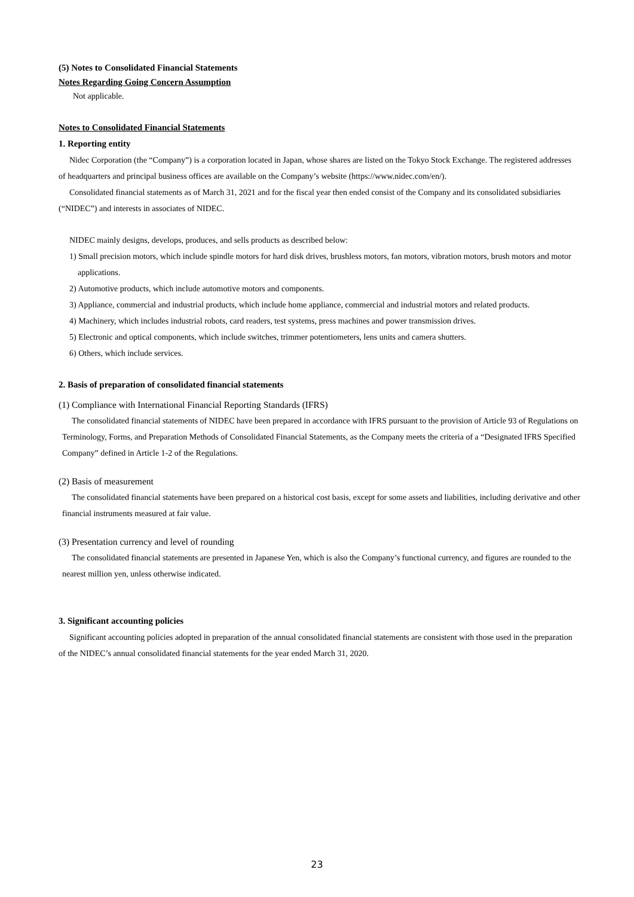(5) Notes to Consolidated Financial Statements
Notes Regarding Going Concern Assumption
Not applicable.
Notes to Consolidated Financial Statements
1. Reporting entity
Nidec Corporation (the “Company”) is a corporation located in Japan, whose shares are listed on the Tokyo Stock Exchange. The registered addresses of headquarters and principal business offices are available on the Company’s website (https://www.nidec.com/en/).
Consolidated financial statements as of March 31, 2021 and for the fiscal year then ended consist of the Company and its consolidated subsidiaries (“NIDEC”) and interests in associates of NIDEC.
NIDEC mainly designs, develops, produces, and sells products as described below:
1) Small precision motors, which include spindle motors for hard disk drives, brushless motors, fan motors, vibration motors, brush motors and motor applications.
2) Automotive products, which include automotive motors and components.
3) Appliance, commercial and industrial products, which include home appliance, commercial and industrial motors and related products.
4) Machinery, which includes industrial robots, card readers, test systems, press machines and power transmission drives.
5) Electronic and optical components, which include switches, trimmer potentiometers, lens units and camera shutters.
6) Others, which include services.
2. Basis of preparation of consolidated financial statements
(1) Compliance with International Financial Reporting Standards (IFRS)
The consolidated financial statements of NIDEC have been prepared in accordance with IFRS pursuant to the provision of Article 93 of Regulations on Terminology, Forms, and Preparation Methods of Consolidated Financial Statements, as the Company meets the criteria of a “Designated IFRS Specified Company” defined in Article 1-2 of the Regulations.
(2) Basis of measurement
The consolidated financial statements have been prepared on a historical cost basis, except for some assets and liabilities, including derivative and other financial instruments measured at fair value.
(3) Presentation currency and level of rounding
The consolidated financial statements are presented in Japanese Yen, which is also the Company’s functional currency, and figures are rounded to the nearest million yen, unless otherwise indicated.
3. Significant accounting policies
Significant accounting policies adopted in preparation of the annual consolidated financial statements are consistent with those used in the preparation of the NIDEC’s annual consolidated financial statements for the year ended March 31, 2020.
23